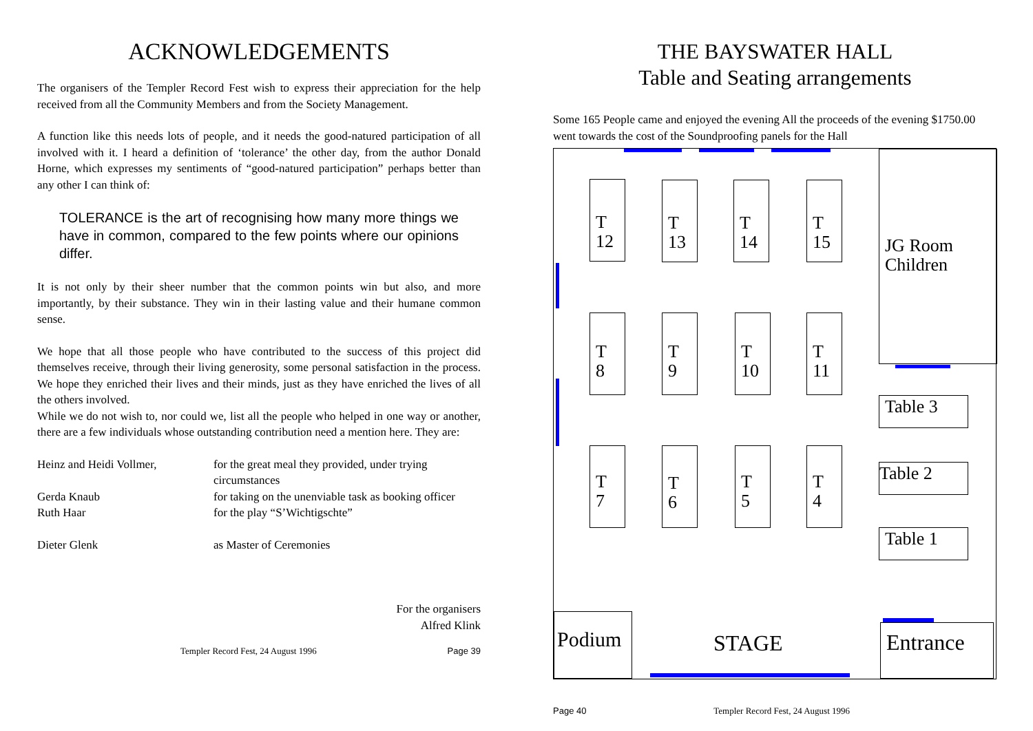ACKNOWLEDGEMENTS
The organisers of the Templer Record Fest wish to express their appreciation for the help received from all the Community Members and from the Society Management.
A function like this needs lots of people, and it needs the good-natured participation of all involved with it. I heard a definition of ‘tolerance’ the other day, from the author Donald Horne, which expresses my sentiments of “good-natured participation” perhaps better than any other I can think of:
TOLERANCE is the art of recognising how many more things we have in common, compared to the few points where our opinions differ.
It is not only by their sheer number that the common points win but also, and more importantly, by their substance. They win in their lasting value and their humane common sense.
We hope that all those people who have contributed to the success of this project did themselves receive, through their living generosity, some personal satisfaction in the process. We hope they enriched their lives and their minds, just as they have enriched the lives of all the others involved.
While we do not wish to, nor could we, list all the people who helped in one way or another, there are a few individuals whose outstanding contribution need a mention here. They are:
| Heinz and Heidi Vollmer, | for the great meal they provided, under trying circumstances |
| Gerda Knaub | for taking on the unenviable task as booking officer |
| Ruth Haar | for the play “S’Wichtigschte” |
| Dieter Glenk | as Master of Ceremonies |
For the organisers
Alfred Klink
Templer Record Fest, 24 August 1996 Page 39
THE BAYSWATER HALL
Table and Seating arrangements
Some 165 People came and enjoyed the evening All the proceeds of the evening $1750.00 went towards the cost of the Soundproofing panels for the Hall
T
12
T
13
T
14
T
15
JG Room
Children
T
8
T
9
T
10
T
11
Table 3
T
7
T
6
T
5
T
4
Table 2
Table 1
Podium
STAGE Entrance
Page 40 Templer Record Fest, 24 August 1996